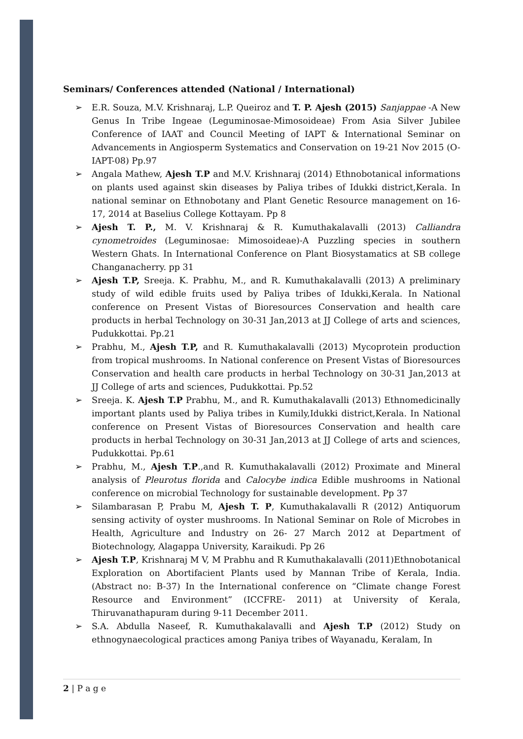Seminars/ Conferences attended (National / International)
➢ E.R. Souza, M.V. Krishnaraj, L.P. Queiroz and T. P. Ajesh (2015) Sanjappae -A New Genus In Tribe Ingeae (Leguminosae-Mimosoideae) From Asia Silver Jubilee Conference of IAAT and Council Meeting of IAPT & International Seminar on Advancements in Angiosperm Systematics and Conservation on 19-21 Nov 2015 (O-IAPT-08) Pp.97
➢ Angala Mathew, Ajesh T.P and M.V. Krishnaraj (2014) Ethnobotanical informations on plants used against skin diseases by Paliya tribes of Idukki district,Kerala. In national seminar on Ethnobotany and Plant Genetic Resource management on 16-17, 2014 at Baselius College Kottayam. Pp 8
➢ Ajesh T. P., M. V. Krishnaraj & R. Kumuthakalavalli (2013) Calliandra cynometroides (Leguminosae: Mimosoideae)-A Puzzling species in southern Western Ghats. In International Conference on Plant Biosystamatics at SB college Changanacherry. pp 31
➢ Ajesh T.P, Sreeja. K. Prabhu, M., and R. Kumuthakalavalli (2013) A preliminary study of wild edible fruits used by Paliya tribes of Idukki,Kerala. In National conference on Present Vistas of Bioresources Conservation and health care products in herbal Technology on 30-31 Jan,2013 at JJ College of arts and sciences, Pudukkottai. Pp.21
➢ Prabhu, M., Ajesh T.P, and R. Kumuthakalavalli (2013) Mycoprotein production from tropical mushrooms. In National conference on Present Vistas of Bioresources Conservation and health care products in herbal Technology on 30-31 Jan,2013 at JJ College of arts and sciences, Pudukkottai. Pp.52
➢ Sreeja. K. Ajesh T.P Prabhu, M., and R. Kumuthakalavalli (2013) Ethnomedicinally important plants used by Paliya tribes in Kumily,Idukki district,Kerala. In National conference on Present Vistas of Bioresources Conservation and health care products in herbal Technology on 30-31 Jan,2013 at JJ College of arts and sciences, Pudukkottai. Pp.61
➢ Prabhu, M., Ajesh T.P.,and R. Kumuthakalavalli (2012) Proximate and Mineral analysis of Pleurotus florida and Calocybe indica Edible mushrooms in National conference on microbial Technology for sustainable development. Pp 37
➢ Silambarasan P, Prabu M, Ajesh T. P, Kumuthakalavalli R (2012) Antiquorum sensing activity of oyster mushrooms. In National Seminar on Role of Microbes in Health, Agriculture and Industry on 26- 27 March 2012 at Department of Biotechnology, Alagappa University, Karaikudi. Pp 26
➢ Ajesh T.P, Krishnaraj M V, M Prabhu and R Kumuthakalavalli (2011)Ethnobotanical Exploration on Abortifacient Plants used by Mannan Tribe of Kerala, India. (Abstract no: B-37) In the International conference on “Climate change Forest Resource and Environment” (ICCFRE- 2011) at University of Kerala, Thiruvanathapuram during 9-11 December 2011.
➢ S.A. Abdulla Naseef, R. Kumuthakalavalli and Ajesh T.P (2012) Study on ethnogynaecological practices among Paniya tribes of Wayanadu, Keralam, In
2 | P a g e